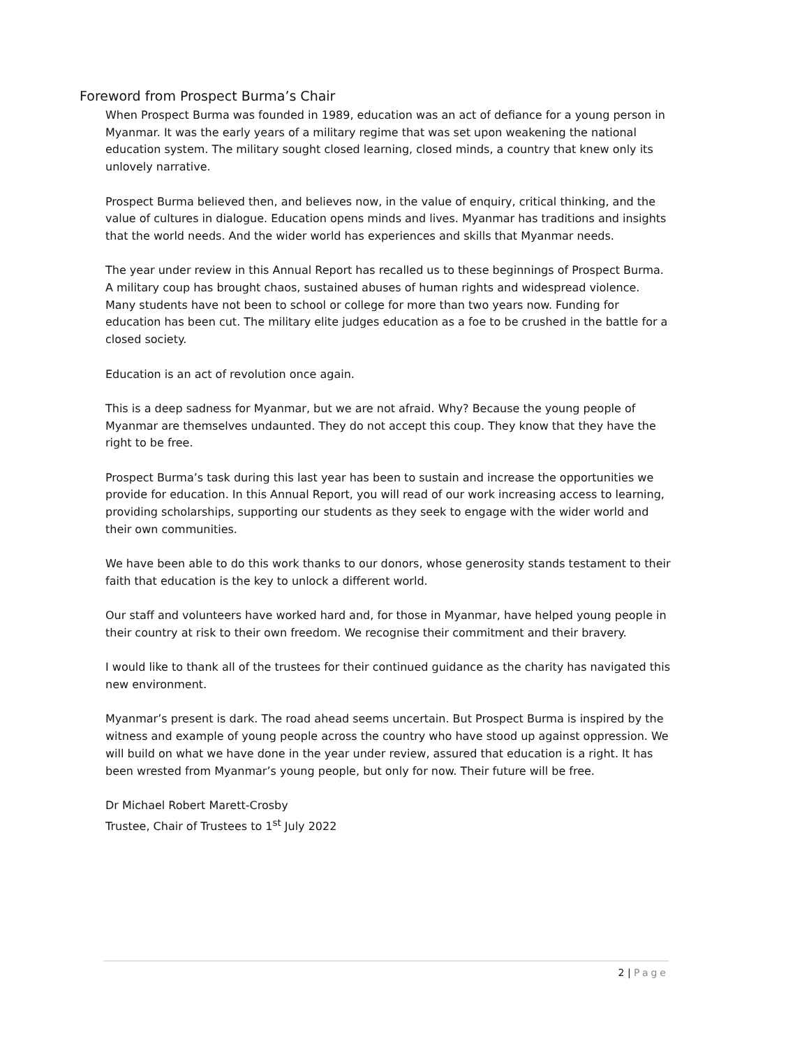Foreword from Prospect Burma’s Chair
When Prospect Burma was founded in 1989, education was an act of defiance for a young person in Myanmar. It was the early years of a military regime that was set upon weakening the national education system. The military sought closed learning, closed minds, a country that knew only its unlovely narrative.
Prospect Burma believed then, and believes now, in the value of enquiry, critical thinking, and the value of cultures in dialogue. Education opens minds and lives. Myanmar has traditions and insights that the world needs. And the wider world has experiences and skills that Myanmar needs.
The year under review in this Annual Report has recalled us to these beginnings of Prospect Burma. A military coup has brought chaos, sustained abuses of human rights and widespread violence. Many students have not been to school or college for more than two years now. Funding for education has been cut. The military elite judges education as a foe to be crushed in the battle for a closed society.
Education is an act of revolution once again.
This is a deep sadness for Myanmar, but we are not afraid. Why? Because the young people of Myanmar are themselves undaunted. They do not accept this coup. They know that they have the right to be free.
Prospect Burma’s task during this last year has been to sustain and increase the opportunities we provide for education. In this Annual Report, you will read of our work increasing access to learning, providing scholarships, supporting our students as they seek to engage with the wider world and their own communities.
We have been able to do this work thanks to our donors, whose generosity stands testament to their faith that education is the key to unlock a different world.
Our staff and volunteers have worked hard and, for those in Myanmar, have helped young people in their country at risk to their own freedom. We recognise their commitment and their bravery.
I would like to thank all of the trustees for their continued guidance as the charity has navigated this new environment.
Myanmar’s present is dark. The road ahead seems uncertain. But Prospect Burma is inspired by the witness and example of young people across the country who have stood up against oppression. We will build on what we have done in the year under review, assured that education is a right. It has been wrested from Myanmar’s young people, but only for now. Their future will be free.
Dr Michael Robert Marett-Crosby
Trustee, Chair of Trustees to 1<sup>st</sup> July 2022
2 | Page